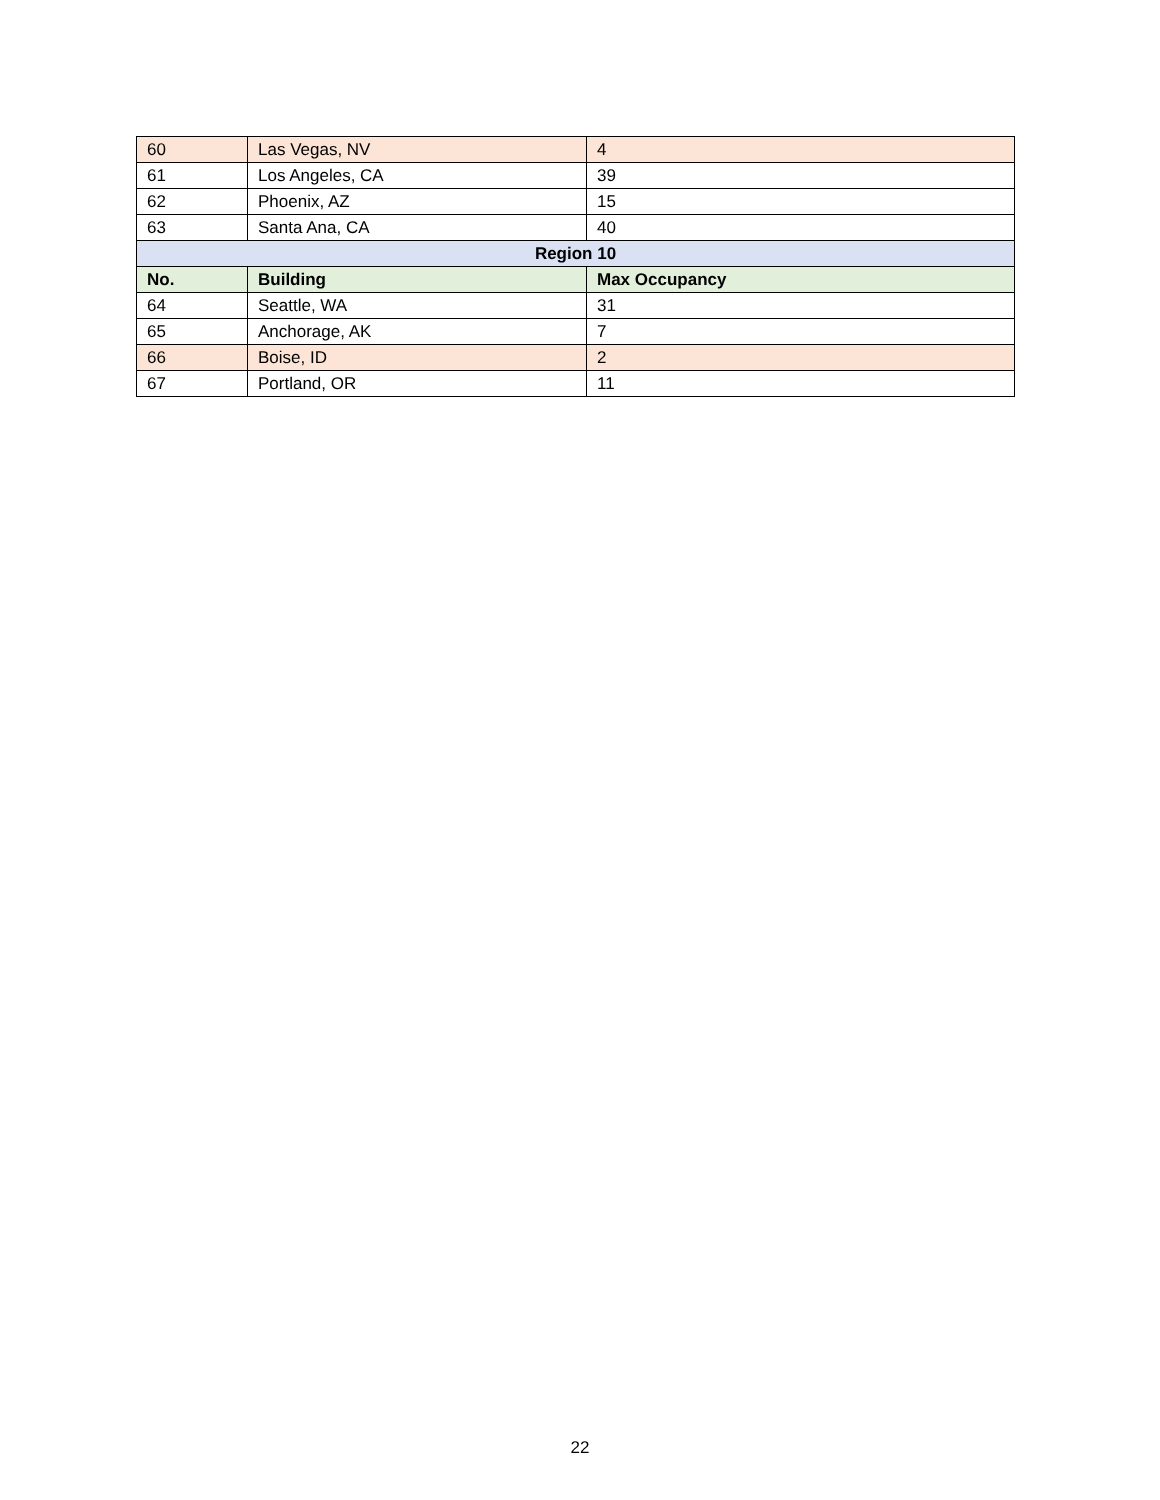| 60 | Las Vegas, NV | 4 |
| 61 | Los Angeles, CA | 39 |
| 62 | Phoenix, AZ | 15 |
| 63 | Santa Ana, CA | 40 |
| Region 10 | | |
| No. | Building | Max Occupancy |
| 64 | Seattle, WA | 31 |
| 65 | Anchorage, AK | 7 |
| 66 | Boise, ID | 2 |
| 67 | Portland, OR | 11 |
22